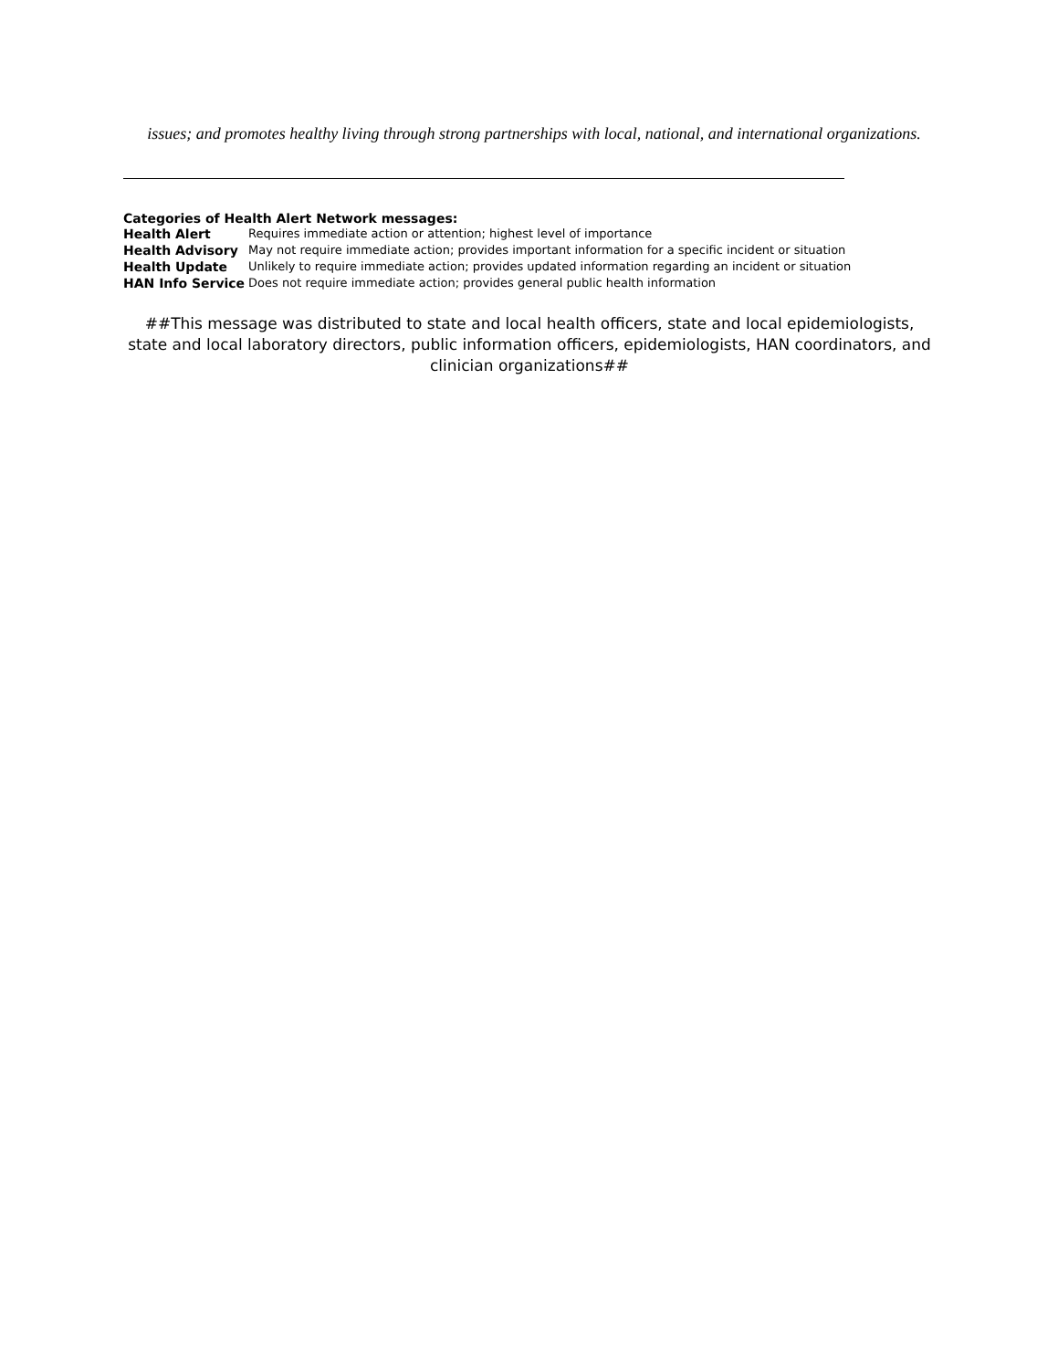issues; and promotes healthy living through strong partnerships with local, national, and international organizations.
Categories of Health Alert Network messages:
| Health Alert | Requires immediate action or attention; highest level of importance |
| Health Advisory | May not require immediate action; provides important information for a specific incident or situation |
| Health Update | Unlikely to require immediate action; provides updated information regarding an incident or situation |
| HAN Info Service | Does not require immediate action; provides general public health information |
##This message was distributed to state and local health officers, state and local epidemiologists, state and local laboratory directors, public information officers, epidemiologists, HAN coordinators, and clinician organizations##